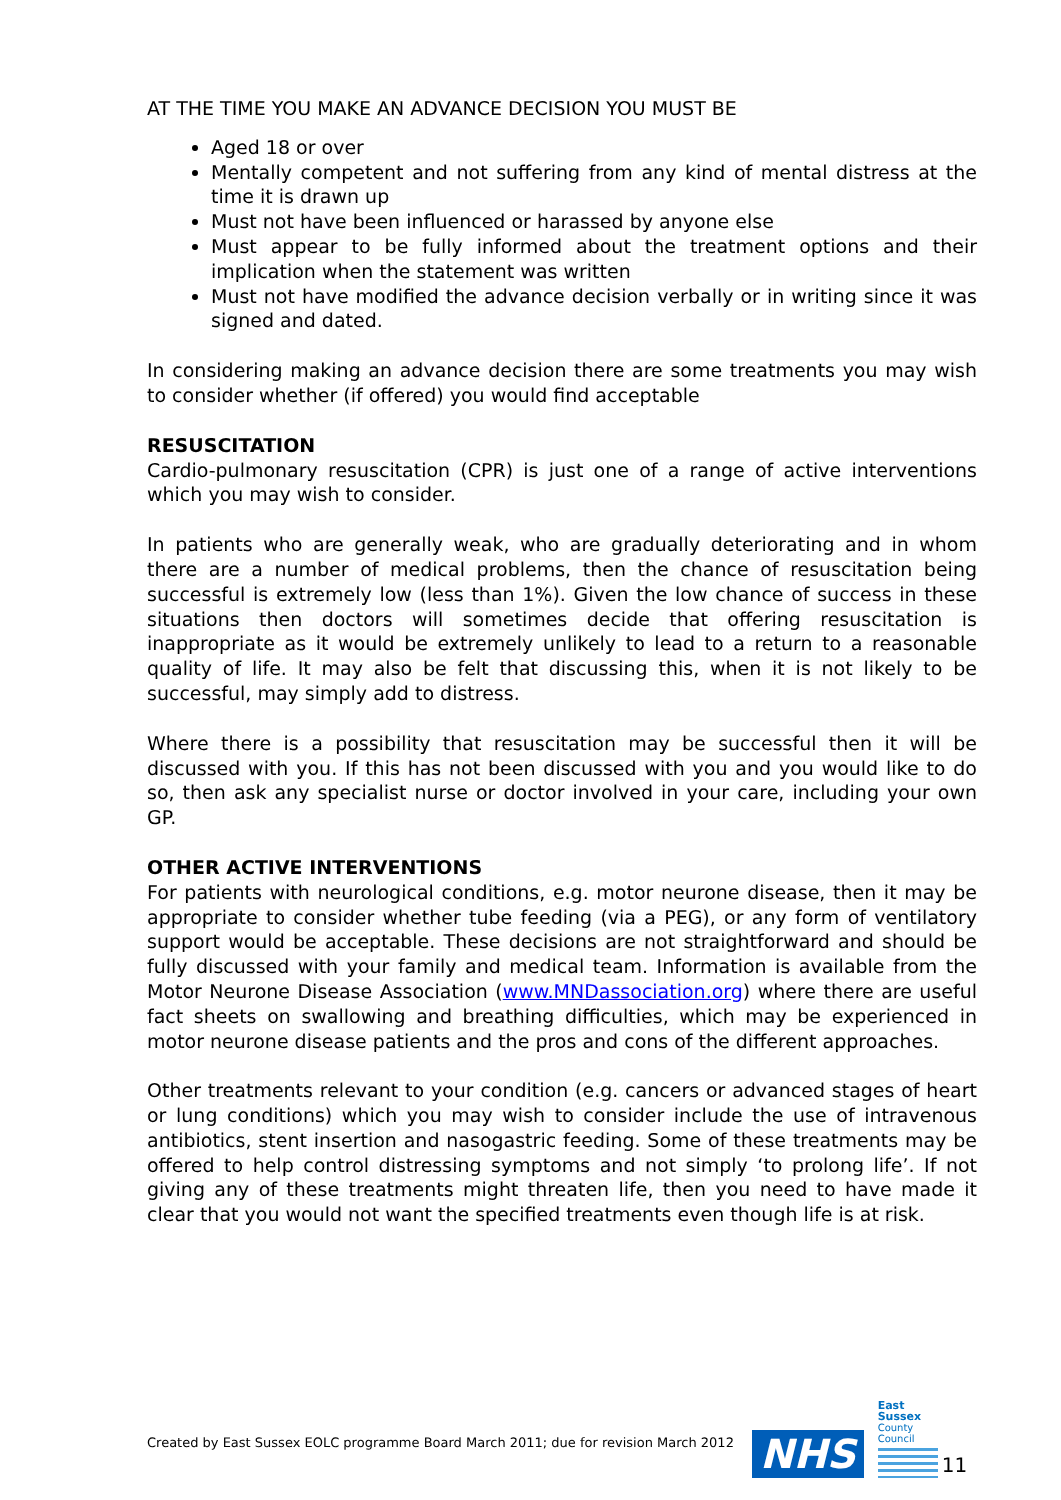AT THE TIME YOU MAKE AN ADVANCE DECISION YOU MUST BE
Aged 18 or over
Mentally competent and not suffering from any kind of mental distress at the time it is drawn up
Must not have been influenced or harassed by anyone else
Must appear to be fully informed about the treatment options and their implication when the statement was written
Must not have modified the advance decision verbally or in writing since it was signed and dated.
In considering making an advance decision there are some treatments you may wish to consider whether (if offered) you would find acceptable
RESUSCITATION
Cardio-pulmonary resuscitation (CPR) is just one of a range of active interventions which you may wish to consider.
In patients who are generally weak, who are gradually deteriorating and in whom there are a number of medical problems, then the chance of resuscitation being successful is extremely low (less than 1%). Given the low chance of success in these situations then doctors will sometimes decide that offering resuscitation is inappropriate as it would be extremely unlikely to lead to a return to a reasonable quality of life. It may also be felt that discussing this, when it is not likely to be successful, may simply add to distress.
Where there is a possibility that resuscitation may be successful then it will be discussed with you. If this has not been discussed with you and you would like to do so, then ask any specialist nurse or doctor involved in your care, including your own GP.
OTHER ACTIVE INTERVENTIONS
For patients with neurological conditions, e.g. motor neurone disease, then it may be appropriate to consider whether tube feeding (via a PEG), or any form of ventilatory support would be acceptable. These decisions are not straightforward and should be fully discussed with your family and medical team. Information is available from the Motor Neurone Disease Association (www.MNDassociation.org) where there are useful fact sheets on swallowing and breathing difficulties, which may be experienced in motor neurone disease patients and the pros and cons of the different approaches.
Other treatments relevant to your condition (e.g. cancers or advanced stages of heart or lung conditions) which you may wish to consider include the use of intravenous antibiotics, stent insertion and nasogastric feeding. Some of these treatments may be offered to help control distressing symptoms and not simply ‘to prolong life’. If not giving any of these treatments might threaten life, then you need to have made it clear that you would not want the specified treatments even though life is at risk.
Created by East Sussex EOLC programme Board March 2011; due for revision March 2012 NHS
East Sussex
County Council
11